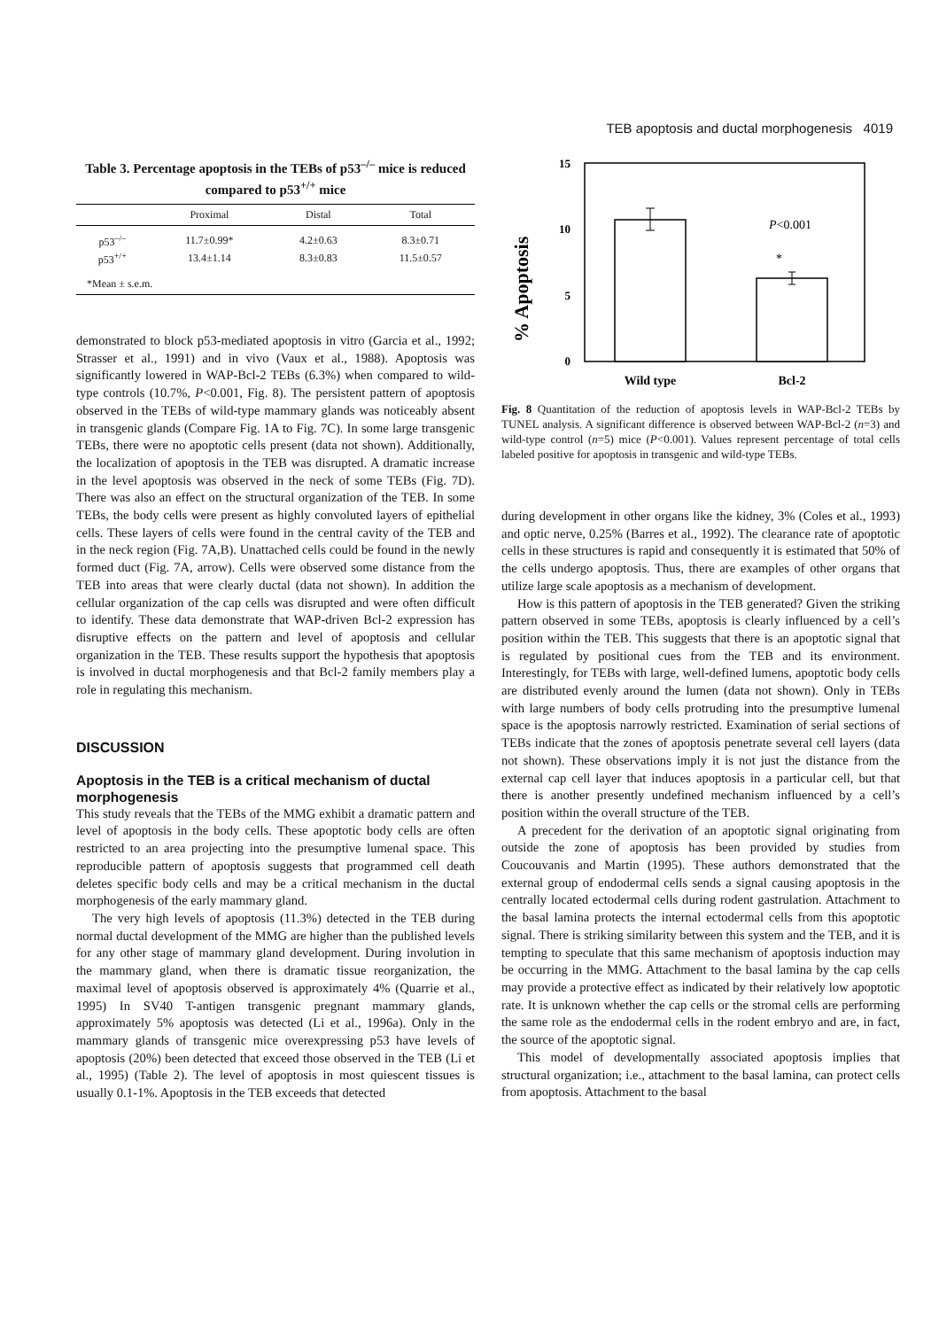TEB apoptosis and ductal morphogenesis 4019
Table 3. Percentage apoptosis in the TEBs of p53<sup>–/–</sup> mice is reduced compared to p53<sup>+/+</sup> mice
| | Proximal | Distal | Total |
| --- | --- | --- | --- |
| p53<sup>–/–</sup> | 11.7±0.99* | 4.2±0.63 | 8.3±0.71 |
| p53<sup>+/+</sup> | 13.4±1.14 | 8.3±0.83 | 11.5±0.57 |
| *Mean ± s.e.m. | | | |
demonstrated to block p53-mediated apoptosis in vitro (Garcia et al., 1992; Strasser et al., 1991) and in vivo (Vaux et al., 1988). Apoptosis was significantly lowered in WAP-Bcl-2 TEBs (6.3%) when compared to wild-type controls (10.7%, P<0.001, Fig. 8). The persistent pattern of apoptosis observed in the TEBs of wild-type mammary glands was noticeably absent in transgenic glands (Compare Fig. 1A to Fig. 7C). In some large transgenic TEBs, there were no apoptotic cells present (data not shown). Additionally, the localization of apoptosis in the TEB was disrupted. A dramatic increase in the level apoptosis was observed in the neck of some TEBs (Fig. 7D). There was also an effect on the structural organization of the TEB. In some TEBs, the body cells were present as highly convoluted layers of epithelial cells. These layers of cells were found in the central cavity of the TEB and in the neck region (Fig. 7A,B). Unattached cells could be found in the newly formed duct (Fig. 7A, arrow). Cells were observed some distance from the TEB into areas that were clearly ductal (data not shown). In addition the cellular organization of the cap cells was disrupted and were often difficult to identify. These data demonstrate that WAP-driven Bcl-2 expression has disruptive effects on the pattern and level of apoptosis and cellular organization in the TEB. These results support the hypothesis that apoptosis is involved in ductal morphogenesis and that Bcl-2 family members play a role in regulating this mechanism.
DISCUSSION
Apoptosis in the TEB is a critical mechanism of ductal morphogenesis
This study reveals that the TEBs of the MMG exhibit a dramatic pattern and level of apoptosis in the body cells. These apoptotic body cells are often restricted to an area projecting into the presumptive lumenal space. This reproducible pattern of apoptosis suggests that programmed cell death deletes specific body cells and may be a critical mechanism in the ductal morphogenesis of the early mammary gland.
The very high levels of apoptosis (11.3%) detected in the TEB during normal ductal development of the MMG are higher than the published levels for any other stage of mammary gland development. During involution in the mammary gland, when there is dramatic tissue reorganization, the maximal level of apoptosis observed is approximately 4% (Quarrie et al., 1995) In SV40 T-antigen transgenic pregnant mammary glands, approximately 5% apoptosis was detected (Li et al., 1996a). Only in the mammary glands of transgenic mice overexpressing p53 have levels of apoptosis (20%) been detected that exceed those observed in the TEB (Li et al., 1995) (Table 2). The level of apoptosis in most quiescent tissues is usually 0.1-1%. Apoptosis in the TEB exceeds that detected
% Apoptosis
15
10
5
0
*
P<0.001
Wild type
Bcl-2
Fig. 8 Quantitation of the reduction of apoptosis levels in WAP-Bcl-2 TEBs by TUNEL analysis. A significant difference is observed between WAP-Bcl-2 (n=3) and wild-type control (n=5) mice (P<0.001). Values represent percentage of total cells labeled positive for apoptosis in transgenic and wild-type TEBs.
during development in other organs like the kidney, 3% (Coles et al., 1993) and optic nerve, 0.25% (Barres et al., 1992). The clearance rate of apoptotic cells in these structures is rapid and consequently it is estimated that 50% of the cells undergo apoptosis. Thus, there are examples of other organs that utilize large scale apoptosis as a mechanism of development.
How is this pattern of apoptosis in the TEB generated? Given the striking pattern observed in some TEBs, apoptosis is clearly influenced by a cell’s position within the TEB. This suggests that there is an apoptotic signal that is regulated by positional cues from the TEB and its environment. Interestingly, for TEBs with large, well-defined lumens, apoptotic body cells are distributed evenly around the lumen (data not shown). Only in TEBs with large numbers of body cells protruding into the presumptive lumenal space is the apoptosis narrowly restricted. Examination of serial sections of TEBs indicate that the zones of apoptosis penetrate several cell layers (data not shown). These observations imply it is not just the distance from the external cap cell layer that induces apoptosis in a particular cell, but that there is another presently undefined mechanism influenced by a cell’s position within the overall structure of the TEB.
A precedent for the derivation of an apoptotic signal originating from outside the zone of apoptosis has been provided by studies from Coucouvanis and Martin (1995). These authors demonstrated that the external group of endodermal cells sends a signal causing apoptosis in the centrally located ectodermal cells during rodent gastrulation. Attachment to the basal lamina protects the internal ectodermal cells from this apoptotic signal. There is striking similarity between this system and the TEB, and it is tempting to speculate that this same mechanism of apoptosis induction may be occurring in the MMG. Attachment to the basal lamina by the cap cells may provide a protective effect as indicated by their relatively low apoptotic rate. It is unknown whether the cap cells or the stromal cells are performing the same role as the endodermal cells in the rodent embryo and are, in fact, the source of the apoptotic signal.
This model of developmentally associated apoptosis implies that structural organization; i.e., attachment to the basal lamina, can protect cells from apoptosis. Attachment to the basal